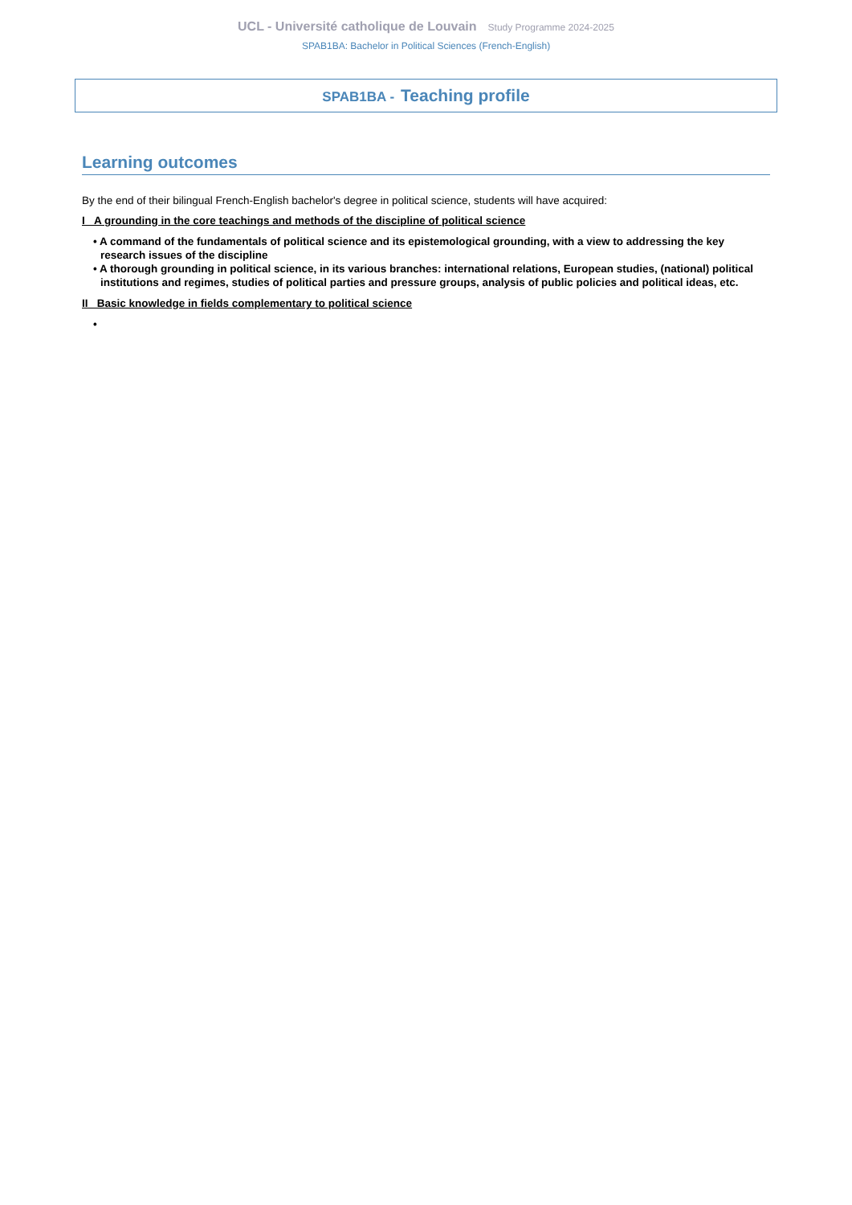UCL - Université catholique de Louvain Study Programme 2024-2025
SPAB1BA: Bachelor in Political Sciences (French-English)
SPAB1BA - Teaching profile
Learning outcomes
By the end of their bilingual French-English bachelor's degree in political science, students will have acquired:
I A grounding in the core teachings and methods of the discipline of political science
• A command of the fundamentals of political science and its epistemological grounding, with a view to addressing the key research issues of the discipline
• A thorough grounding in political science, in its various branches: international relations, European studies, (national) political institutions and regimes, studies of political parties and pressure groups, analysis of public policies and political ideas, etc.
II Basic knowledge in fields complementary to political science
•